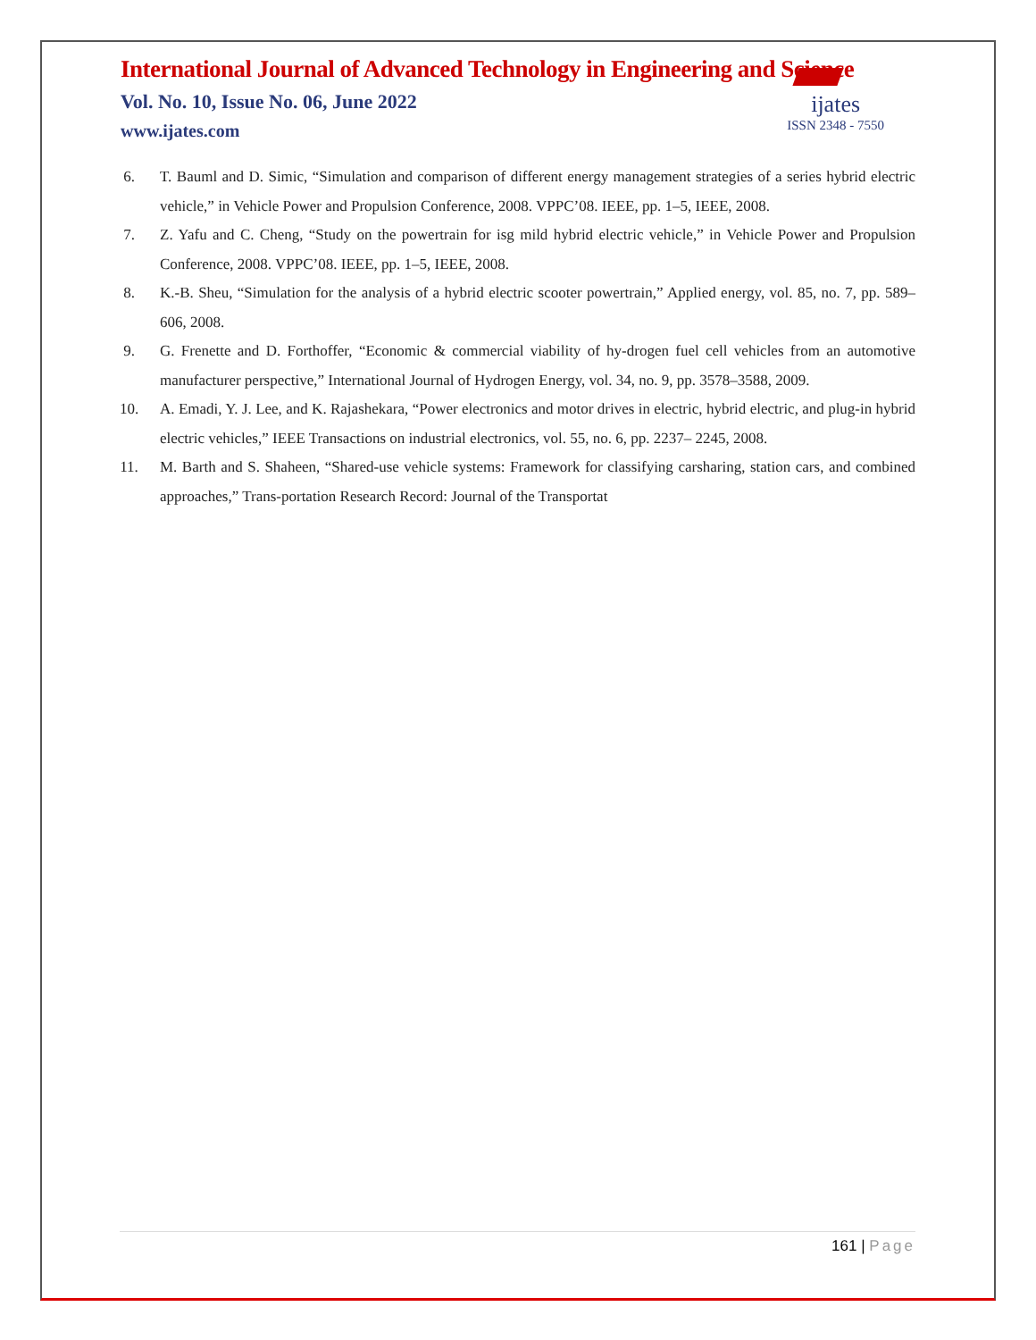International Journal of Advanced Technology in Engineering and Science
Vol. No. 10, Issue No. 06, June 2022
www.ijates.com
ijates
ISSN 2348 - 7550
6. T. Bauml and D. Simic, “Simulation and comparison of different energy management strategies of a series hybrid electric vehicle,” in Vehicle Power and Propulsion Conference, 2008. VPPC’08. IEEE, pp. 1–5, IEEE, 2008.
7. Z. Yafu and C. Cheng, “Study on the powertrain for isg mild hybrid electric vehicle,” in Vehicle Power and Propulsion Conference, 2008. VPPC’08. IEEE, pp. 1–5, IEEE, 2008.
8. K.-B. Sheu, “Simulation for the analysis of a hybrid electric scooter powertrain,” Applied energy, vol. 85, no. 7, pp. 589–606, 2008.
9. G. Frenette and D. Forthoffer, “Economic & commercial viability of hy-drogen fuel cell vehicles from an automotive manufacturer perspective,” International Journal of Hydrogen Energy, vol. 34, no. 9, pp. 3578–3588, 2009.
10. A. Emadi, Y. J. Lee, and K. Rajashekara, “Power electronics and motor drives in electric, hybrid electric, and plug-in hybrid electric vehicles,” IEEE Transactions on industrial electronics, vol. 55, no. 6, pp. 2237– 2245, 2008.
11. M. Barth and S. Shaheen, “Shared-use vehicle systems: Framework for classifying carsharing, station cars, and combined approaches,” Trans-portation Research Record: Journal of the Transportat
161 | Page